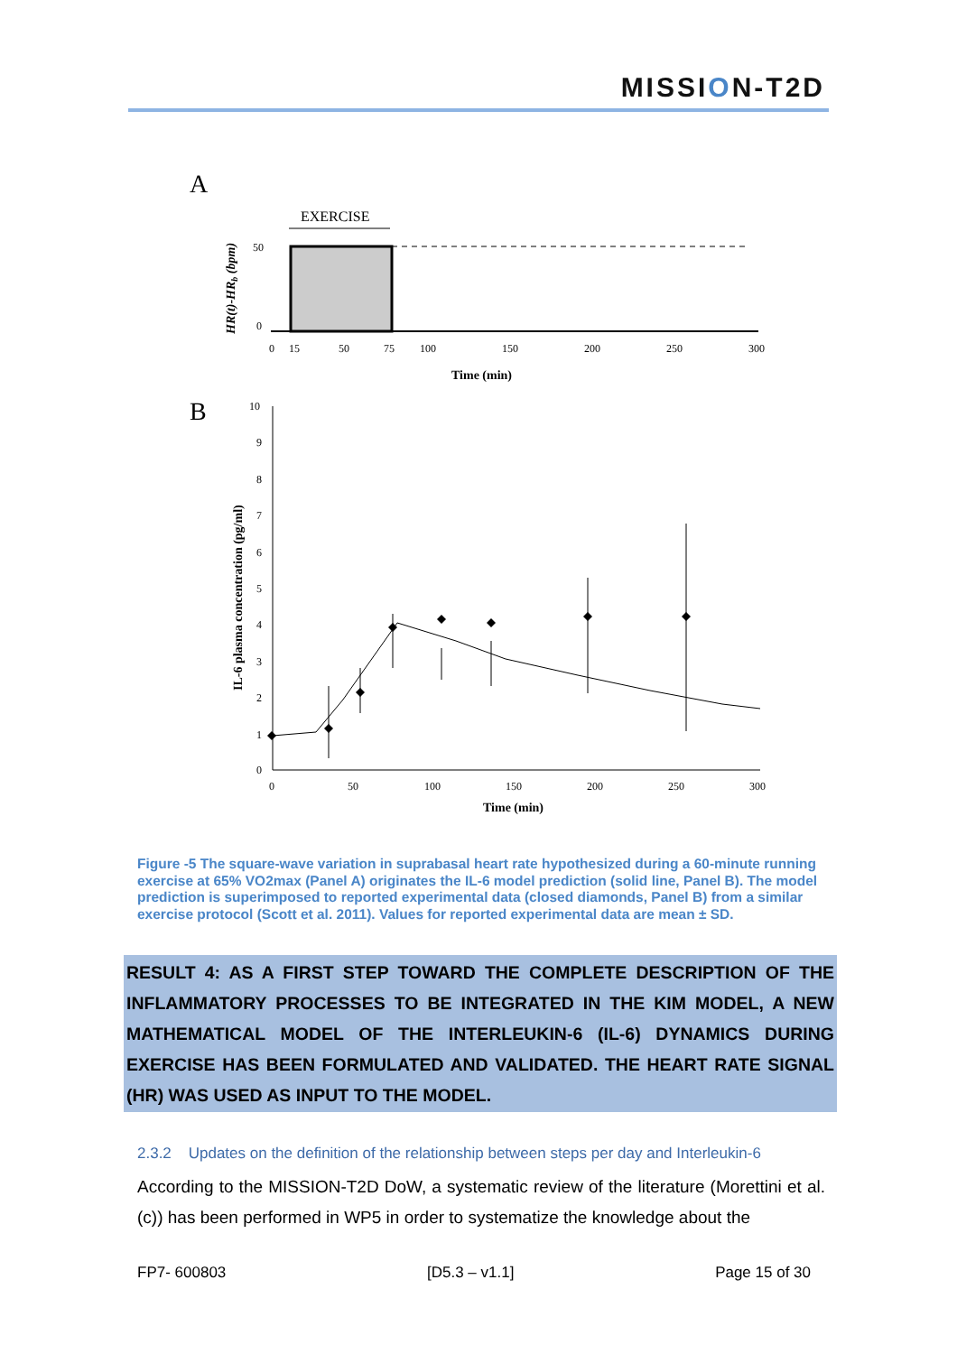MISSION-T2D
A
EXERCISE
50
0
0
15
50
75
100
150
200
250
300
Time (min)
HR(t)-HRb (bpm)
B
10
9
8
7
6
5
4
3
2
1
0
0
50
100
150
200
250
300
Time (min)
IL-6 plasma concentration (pg/ml)
Figure -5 The square-wave variation in suprabasal heart rate hypothesized during a 60-minute running exercise at 65% VO2max (Panel A) originates the IL-6 model prediction (solid line, Panel B). The model prediction is superimposed to reported experimental data (closed diamonds, Panel B) from a similar exercise protocol (Scott et al. 2011). Values for reported experimental data are mean ± SD.
RESULT 4: AS A FIRST STEP TOWARD THE COMPLETE DESCRIPTION OF THE INFLAMMATORY PROCESSES TO BE INTEGRATED IN THE KIM MODEL, A NEW MATHEMATICAL MODEL OF THE INTERLEUKIN-6 (IL-6) DYNAMICS DURING EXERCISE HAS BEEN FORMULATED AND VALIDATED. THE HEART RATE SIGNAL (HR) WAS USED AS INPUT TO THE MODEL.
2.3.2 Updates on the definition of the relationship between steps per day and Interleukin-6
According to the MISSION-T2D DoW, a systematic review of the literature (Morettini et al. (c)) has been performed in WP5 in order to systematize the knowledge about the
FP7- 600803 [D5.3 – v1.1] Page 15 of 30